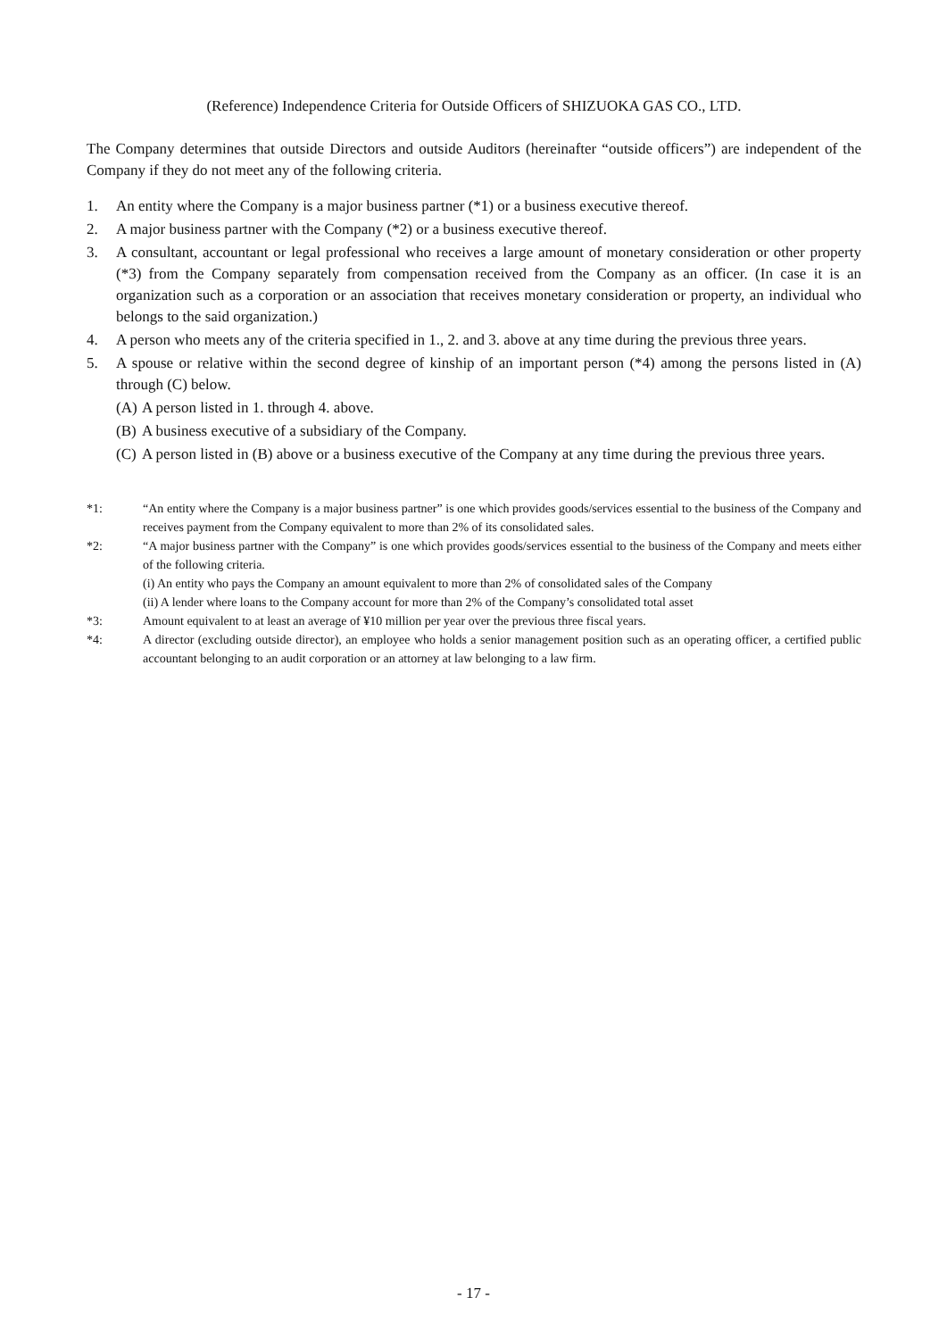(Reference) Independence Criteria for Outside Officers of SHIZUOKA GAS CO., LTD.
The Company determines that outside Directors and outside Auditors (hereinafter “outside officers”) are independent of the Company if they do not meet any of the following criteria.
1. An entity where the Company is a major business partner (*1) or a business executive thereof.
2. A major business partner with the Company (*2) or a business executive thereof.
3. A consultant, accountant or legal professional who receives a large amount of monetary consideration or other property (*3) from the Company separately from compensation received from the Company as an officer. (In case it is an organization such as a corporation or an association that receives monetary consideration or property, an individual who belongs to the said organization.)
4. A person who meets any of the criteria specified in 1., 2. and 3. above at any time during the previous three years.
5. A spouse or relative within the second degree of kinship of an important person (*4) among the persons listed in (A) through (C) below.
(A) A person listed in 1. through 4. above.
(B) A business executive of a subsidiary of the Company.
(C) A person listed in (B) above or a business executive of the Company at any time during the previous three years.
*1: “An entity where the Company is a major business partner” is one which provides goods/services essential to the business of the Company and receives payment from the Company equivalent to more than 2% of its consolidated sales.
*2: “A major business partner with the Company” is one which provides goods/services essential to the business of the Company and meets either of the following criteria.
(i) An entity who pays the Company an amount equivalent to more than 2% of consolidated sales of the Company
(ii) A lender where loans to the Company account for more than 2% of the Company’s consolidated total asset
*3: Amount equivalent to at least an average of ¥10 million per year over the previous three fiscal years.
*4: A director (excluding outside director), an employee who holds a senior management position such as an operating officer, a certified public accountant belonging to an audit corporation or an attorney at law belonging to a law firm.
- 17 -